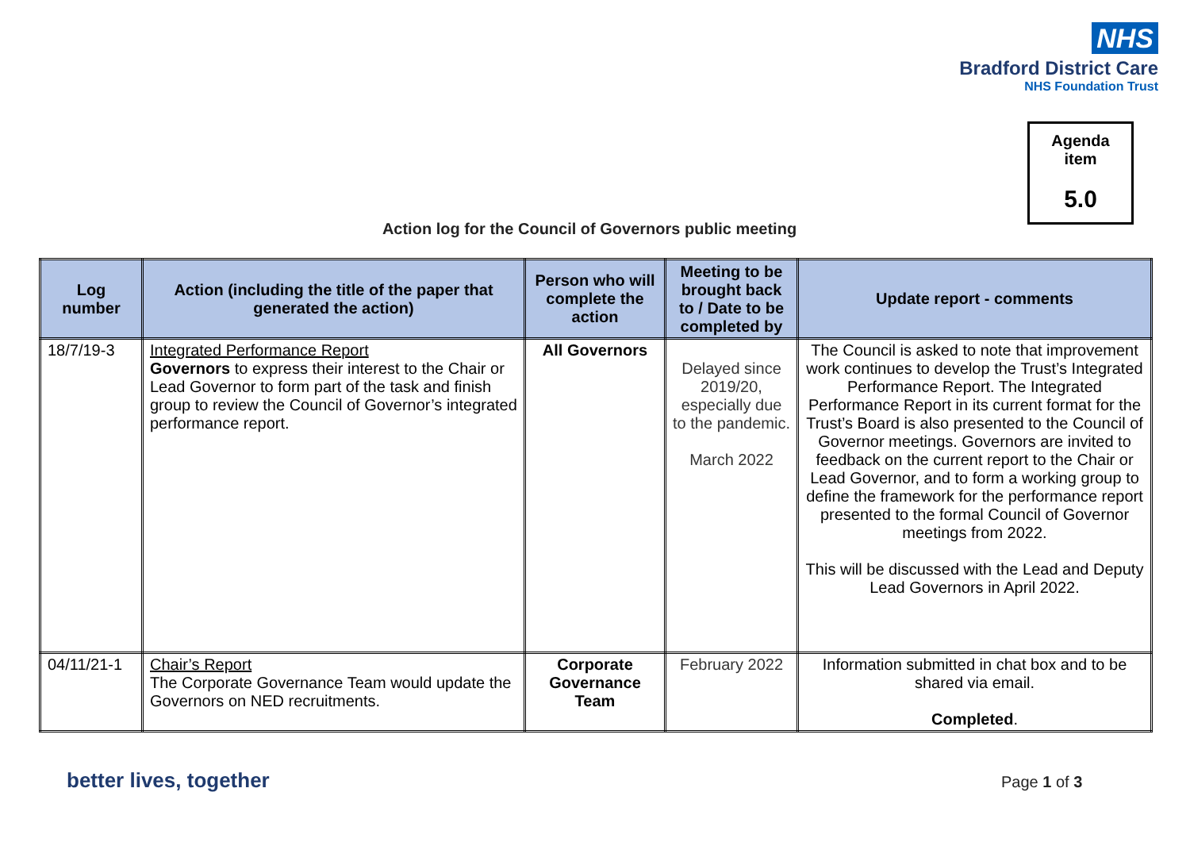NHS
Bradford District Care
NHS Foundation Trust
Agenda
item
5.0
Action log for the Council of Governors public meeting
| Log number | Action (including the title of the paper that generated the action) | Person who will complete the action | Meeting to be brought back to / Date to be completed by | Update report - comments |
| --- | --- | --- | --- | --- |
| 18/7/19-3 | Integrated Performance Report Governors to express their interest to the Chair or Lead Governor to form part of the task and finish group to review the Council of Governor’s integrated performance report. | All Governors | Delayed since 2019/20, especially due to the pandemic. March 2022 | The Council is asked to note that improvement work continues to develop the Trust’s Integrated Performance Report. The Integrated Performance Report in its current format for the Trust’s Board is also presented to the Council of Governor meetings. Governors are invited to feedback on the current report to the Chair or Lead Governor, and to form a working group to define the framework for the performance report presented to the formal Council of Governor meetings from 2022. This will be discussed with the Lead and Deputy Lead Governors in April 2022. |
| 04/11/21-1 | Chair’s Report The Corporate Governance Team would update the Governors on NED recruitments. | Corporate Governance Team | February 2022 | Information submitted in chat box and to be shared via email. Completed . |
better lives, together Page 1 of 3